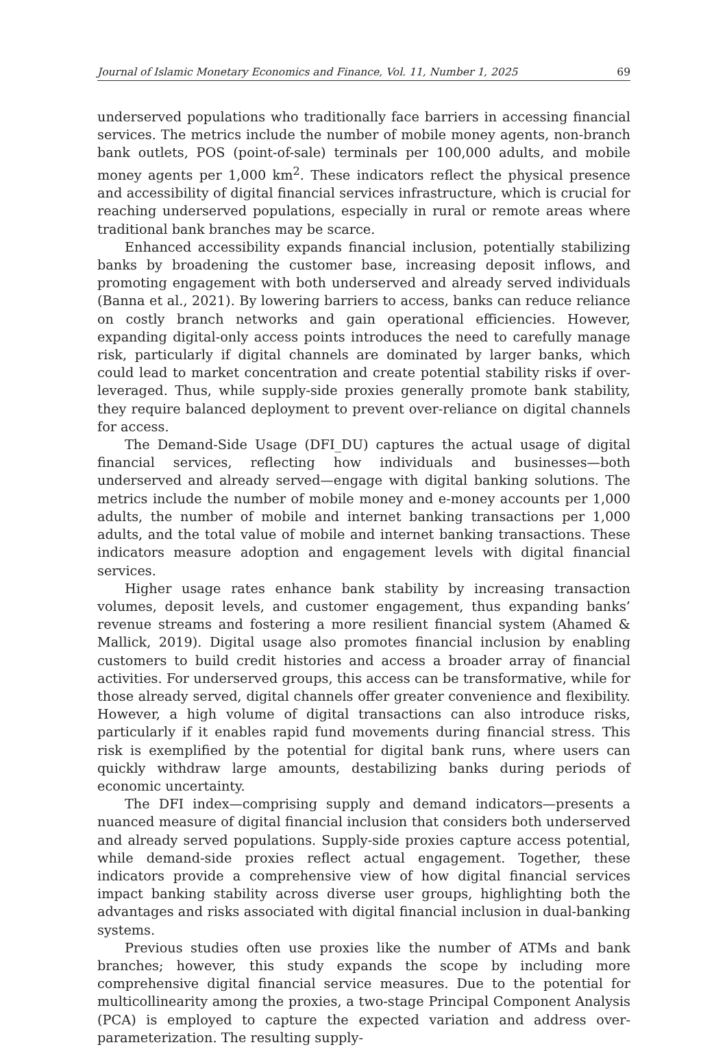Journal of Islamic Monetary Economics and Finance, Vol. 11, Number 1, 2025 69
underserved populations who traditionally face barriers in accessing financial services. The metrics include the number of mobile money agents, non-branch bank outlets, POS (point-of-sale) terminals per 100,000 adults, and mobile money agents per 1,000 km<sup>2</sup>. These indicators reflect the physical presence and accessibility of digital financial services infrastructure, which is crucial for reaching underserved populations, especially in rural or remote areas where traditional bank branches may be scarce.
Enhanced accessibility expands financial inclusion, potentially stabilizing banks by broadening the customer base, increasing deposit inflows, and promoting engagement with both underserved and already served individuals (Banna et al., 2021). By lowering barriers to access, banks can reduce reliance on costly branch networks and gain operational efficiencies. However, expanding digital-only access points introduces the need to carefully manage risk, particularly if digital channels are dominated by larger banks, which could lead to market concentration and create potential stability risks if over-leveraged. Thus, while supply-side proxies generally promote bank stability, they require balanced deployment to prevent over-reliance on digital channels for access.
The Demand-Side Usage (DFI_DU) captures the actual usage of digital financial services, reflecting how individuals and businesses—both underserved and already served—engage with digital banking solutions. The metrics include the number of mobile money and e-money accounts per 1,000 adults, the number of mobile and internet banking transactions per 1,000 adults, and the total value of mobile and internet banking transactions. These indicators measure adoption and engagement levels with digital financial services.
Higher usage rates enhance bank stability by increasing transaction volumes, deposit levels, and customer engagement, thus expanding banks’ revenue streams and fostering a more resilient financial system (Ahamed & Mallick, 2019). Digital usage also promotes financial inclusion by enabling customers to build credit histories and access a broader array of financial activities. For underserved groups, this access can be transformative, while for those already served, digital channels offer greater convenience and flexibility. However, a high volume of digital transactions can also introduce risks, particularly if it enables rapid fund movements during financial stress. This risk is exemplified by the potential for digital bank runs, where users can quickly withdraw large amounts, destabilizing banks during periods of economic uncertainty.
The DFI index—comprising supply and demand indicators—presents a nuanced measure of digital financial inclusion that considers both underserved and already served populations. Supply-side proxies capture access potential, while demand-side proxies reflect actual engagement. Together, these indicators provide a comprehensive view of how digital financial services impact banking stability across diverse user groups, highlighting both the advantages and risks associated with digital financial inclusion in dual-banking systems.
Previous studies often use proxies like the number of ATMs and bank branches; however, this study expands the scope by including more comprehensive digital financial service measures. Due to the potential for multicollinearity among the proxies, a two-stage Principal Component Analysis (PCA) is employed to capture the expected variation and address over-parameterization. The resulting supply-